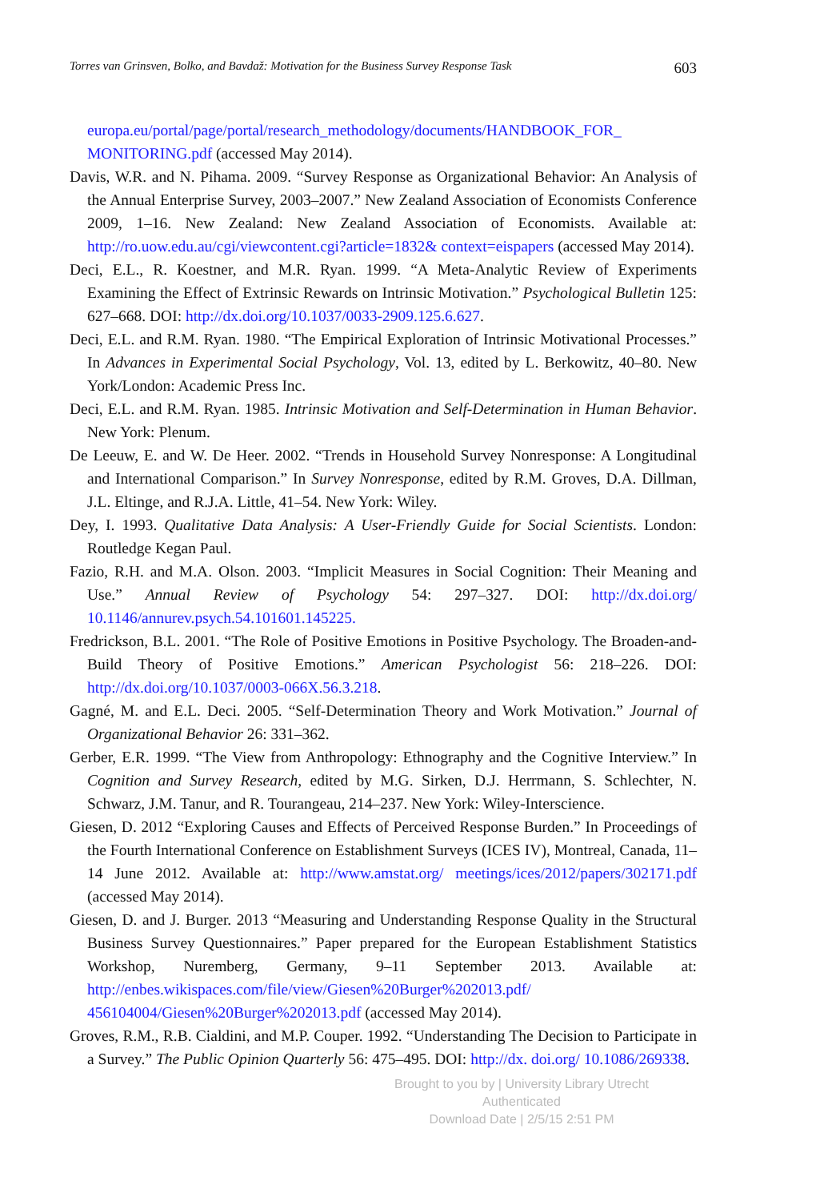Torres van Grinsven, Bolko, and Bavdaž: Motivation for the Business Survey Response Task 603
europa.eu/portal/page/portal/research_methodology/documents/HANDBOOK_FOR_ MONITORING.pdf (accessed May 2014).
Davis, W.R. and N. Pihama. 2009. “Survey Response as Organizational Behavior: An Analysis of the Annual Enterprise Survey, 2003–2007.” New Zealand Association of Economists Conference 2009, 1–16. New Zealand: New Zealand Association of Economists. Available at: http://ro.uow.edu.au/cgi/viewcontent.cgi?article=1832& context=eispapers (accessed May 2014).
Deci, E.L., R. Koestner, and M.R. Ryan. 1999. “A Meta-Analytic Review of Experiments Examining the Effect of Extrinsic Rewards on Intrinsic Motivation.” Psychological Bulletin 125: 627–668. DOI: http://dx.doi.org/10.1037/0033-2909.125.6.627.
Deci, E.L. and R.M. Ryan. 1980. “The Empirical Exploration of Intrinsic Motivational Processes.” In Advances in Experimental Social Psychology, Vol. 13, edited by L. Berkowitz, 40–80. New York/London: Academic Press Inc.
Deci, E.L. and R.M. Ryan. 1985. Intrinsic Motivation and Self-Determination in Human Behavior. New York: Plenum.
De Leeuw, E. and W. De Heer. 2002. “Trends in Household Survey Nonresponse: A Longitudinal and International Comparison.” In Survey Nonresponse, edited by R.M. Groves, D.A. Dillman, J.L. Eltinge, and R.J.A. Little, 41–54. New York: Wiley.
Dey, I. 1993. Qualitative Data Analysis: A User-Friendly Guide for Social Scientists. London: Routledge Kegan Paul.
Fazio, R.H. and M.A. Olson. 2003. “Implicit Measures in Social Cognition: Their Meaning and Use.” Annual Review of Psychology 54: 297–327. DOI: http://dx.doi.org/ 10.1146/annurev.psych.54.101601.145225.
Fredrickson, B.L. 2001. “The Role of Positive Emotions in Positive Psychology. The Broaden-and-Build Theory of Positive Emotions.” American Psychologist 56: 218–226. DOI: http://dx.doi.org/10.1037/0003-066X.56.3.218.
Gagné, M. and E.L. Deci. 2005. “Self-Determination Theory and Work Motivation.” Journal of Organizational Behavior 26: 331–362.
Gerber, E.R. 1999. “The View from Anthropology: Ethnography and the Cognitive Interview.” In Cognition and Survey Research, edited by M.G. Sirken, D.J. Herrmann, S. Schlechter, N. Schwarz, J.M. Tanur, and R. Tourangeau, 214–237. New York: Wiley-Interscience.
Giesen, D. 2012 “Exploring Causes and Effects of Perceived Response Burden.” In Proceedings of the Fourth International Conference on Establishment Surveys (ICES IV), Montreal, Canada, 11–14 June 2012. Available at: http://www.amstat.org/ meetings/ices/2012/papers/302171.pdf (accessed May 2014).
Giesen, D. and J. Burger. 2013 “Measuring and Understanding Response Quality in the Structural Business Survey Questionnaires.” Paper prepared for the European Establishment Statistics Workshop, Nuremberg, Germany, 9–11 September 2013. Available at: http://enbes.wikispaces.com/file/view/Giesen%20Burger%202013.pdf/ 456104004/Giesen%20Burger%202013.pdf (accessed May 2014).
Groves, R.M., R.B. Cialdini, and M.P. Couper. 1992. “Understanding The Decision to Participate in a Survey.” The Public Opinion Quarterly 56: 475–495. DOI: http://dx. doi.org/ 10.1086/269338.
Brought to you by | University Library Utrecht
Authenticated
Download Date | 2/5/15 2:51 PM